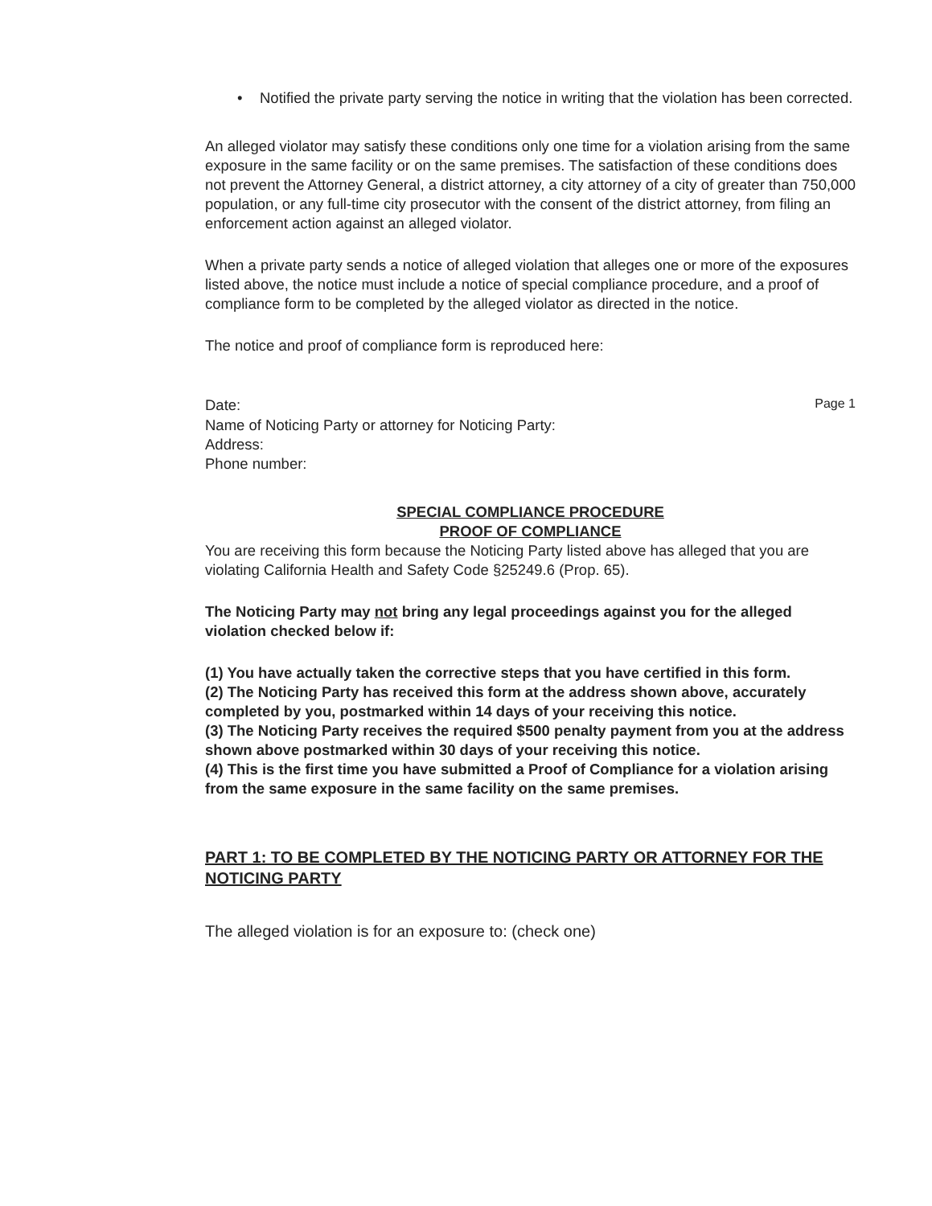• Notified the private party serving the notice in writing that the violation has been corrected.
An alleged violator may satisfy these conditions only one time for a violation arising from the same exposure in the same facility or on the same premises. The satisfaction of these conditions does not prevent the Attorney General, a district attorney, a city attorney of a city of greater than 750,000 population, or any full-time city prosecutor with the consent of the district attorney, from filing an enforcement action against an alleged violator.
When a private party sends a notice of alleged violation that alleges one or more of the exposures listed above, the notice must include a notice of special compliance procedure, and a proof of compliance form to be completed by the alleged violator as directed in the notice.
The notice and proof of compliance form is reproduced here:
Date: Page 1
Name of Noticing Party or attorney for Noticing Party:
Address:
Phone number:
SPECIAL COMPLIANCE PROCEDURE
PROOF OF COMPLIANCE
You are receiving this form because the Noticing Party listed above has alleged that you are violating California Health and Safety Code §25249.6 (Prop. 65).
The Noticing Party may not bring any legal proceedings against you for the alleged violation checked below if:
(1) You have actually taken the corrective steps that you have certified in this form.
(2) The Noticing Party has received this form at the address shown above, accurately completed by you, postmarked within 14 days of your receiving this notice.
(3) The Noticing Party receives the required $500 penalty payment from you at the address shown above postmarked within 30 days of your receiving this notice.
(4) This is the first time you have submitted a Proof of Compliance for a violation arising from the same exposure in the same facility on the same premises.
PART 1: TO BE COMPLETED BY THE NOTICING PARTY OR ATTORNEY FOR THE NOTICING PARTY
The alleged violation is for an exposure to: (check one)